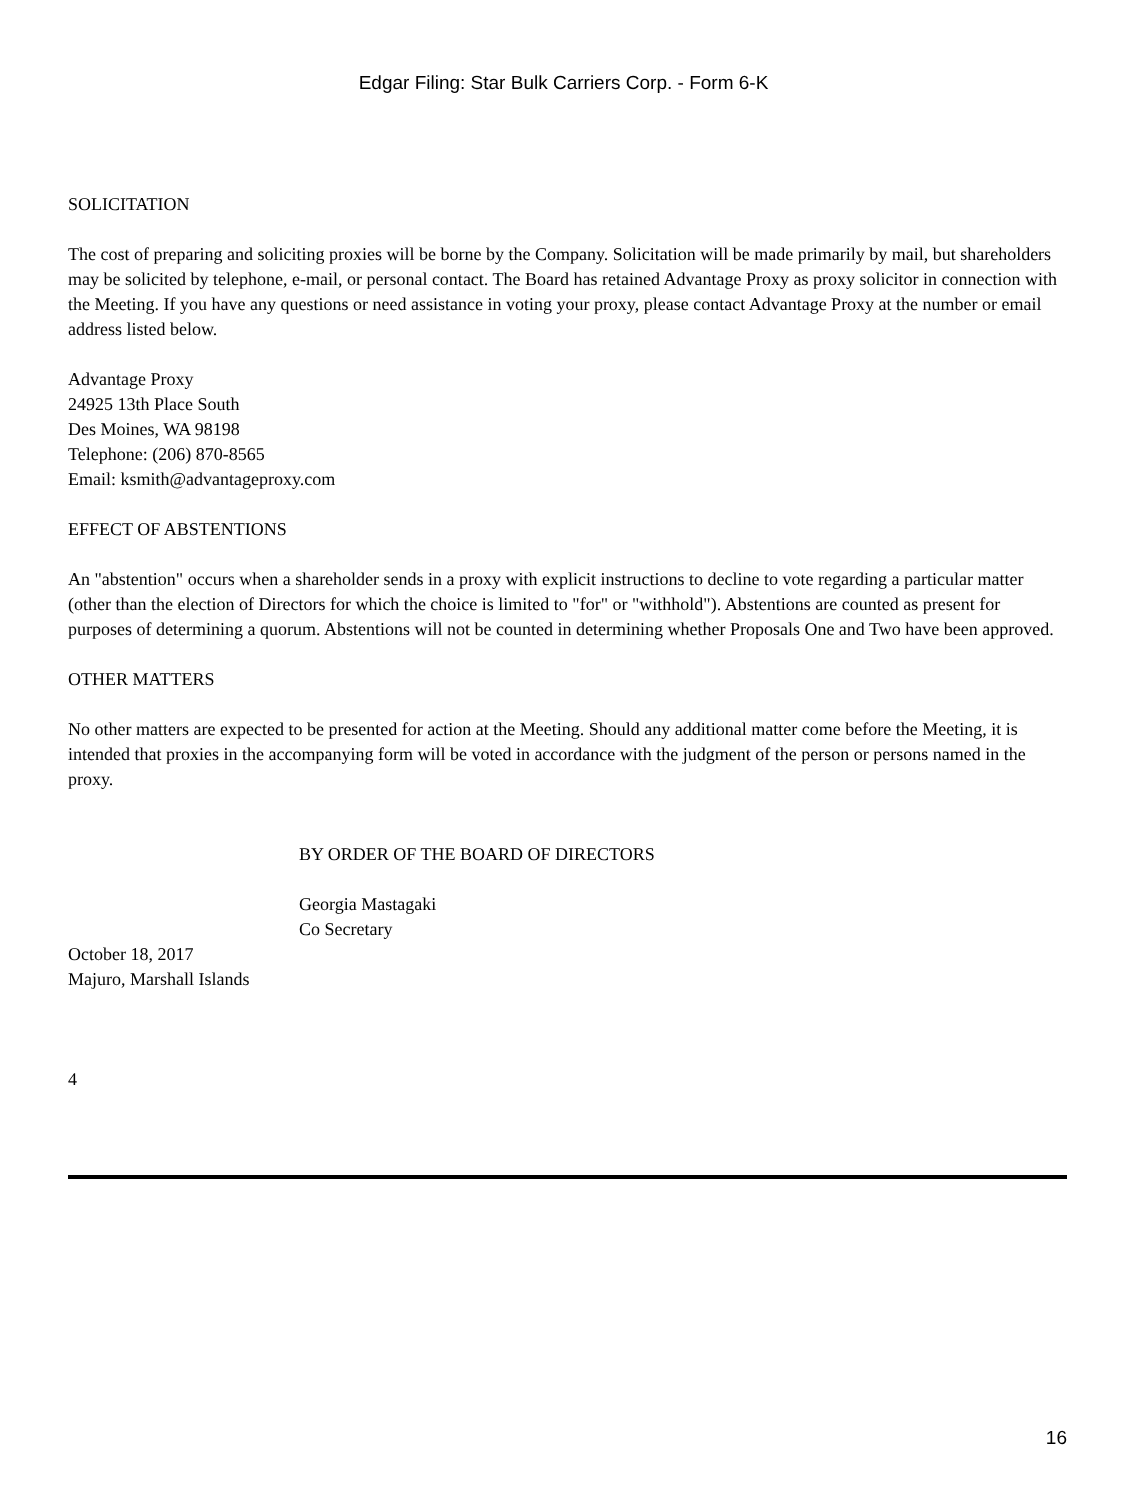Edgar Filing: Star Bulk Carriers Corp. - Form 6-K
SOLICITATION
The cost of preparing and soliciting proxies will be borne by the Company. Solicitation will be made primarily by mail, but shareholders may be solicited by telephone, e-mail, or personal contact. The Board has retained Advantage Proxy as proxy solicitor in connection with the Meeting. If you have any questions or need assistance in voting your proxy, please contact Advantage Proxy at the number or email address listed below.
Advantage Proxy
24925 13th Place South
Des Moines, WA 98198
Telephone: (206) 870-8565
Email: ksmith@advantageproxy.com
EFFECT OF ABSTENTIONS
An "abstention" occurs when a shareholder sends in a proxy with explicit instructions to decline to vote regarding a particular matter (other than the election of Directors for which the choice is limited to "for" or "withhold"). Abstentions are counted as present for purposes of determining a quorum. Abstentions will not be counted in determining whether Proposals One and Two have been approved.
OTHER MATTERS
No other matters are expected to be presented for action at the Meeting. Should any additional matter come before the Meeting, it is intended that proxies in the accompanying form will be voted in accordance with the judgment of the person or persons named in the proxy.
BY ORDER OF THE BOARD OF DIRECTORS
Georgia Mastagaki
Co Secretary
October 18, 2017
Majuro, Marshall Islands
4
16